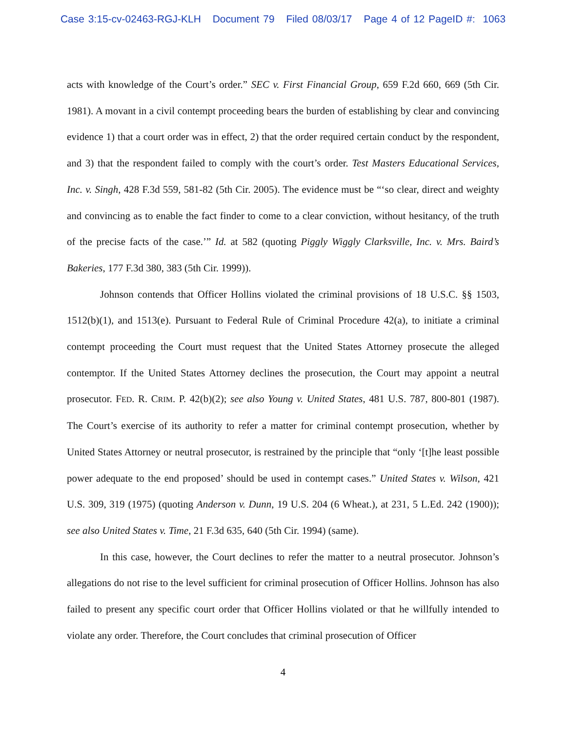Case 3:15-cv-02463-RGJ-KLH Document 79 Filed 08/03/17 Page 4 of 12 PageID #: 1063
acts with knowledge of the Court’s order.” SEC v. First Financial Group, 659 F.2d 660, 669 (5th Cir. 1981). A movant in a civil contempt proceeding bears the burden of establishing by clear and convincing evidence 1) that a court order was in effect, 2) that the order required certain conduct by the respondent, and 3) that the respondent failed to comply with the court’s order. Test Masters Educational Services, Inc. v. Singh, 428 F.3d 559, 581-82 (5th Cir. 2005). The evidence must be “‘so clear, direct and weighty and convincing as to enable the fact finder to come to a clear conviction, without hesitancy, of the truth of the precise facts of the case.’” Id. at 582 (quoting Piggly Wiggly Clarksville, Inc. v. Mrs. Baird’s Bakeries, 177 F.3d 380, 383 (5th Cir. 1999)).
Johnson contends that Officer Hollins violated the criminal provisions of 18 U.S.C. §§ 1503, 1512(b)(1), and 1513(e). Pursuant to Federal Rule of Criminal Procedure 42(a), to initiate a criminal contempt proceeding the Court must request that the United States Attorney prosecute the alleged contemptor. If the United States Attorney declines the prosecution, the Court may appoint a neutral prosecutor. FED. R. CRIM. P. 42(b)(2); see also Young v. United States, 481 U.S. 787, 800-801 (1987). The Court’s exercise of its authority to refer a matter for criminal contempt prosecution, whether by United States Attorney or neutral prosecutor, is restrained by the principle that “only ‘[t]he least possible power adequate to the end proposed’ should be used in contempt cases.” United States v. Wilson, 421 U.S. 309, 319 (1975) (quoting Anderson v. Dunn, 19 U.S. 204 (6 Wheat.), at 231, 5 L.Ed. 242 (1900)); see also United States v. Time, 21 F.3d 635, 640 (5th Cir. 1994) (same).
In this case, however, the Court declines to refer the matter to a neutral prosecutor. Johnson’s allegations do not rise to the level sufficient for criminal prosecution of Officer Hollins. Johnson has also failed to present any specific court order that Officer Hollins violated or that he willfully intended to violate any order. Therefore, the Court concludes that criminal prosecution of Officer
4